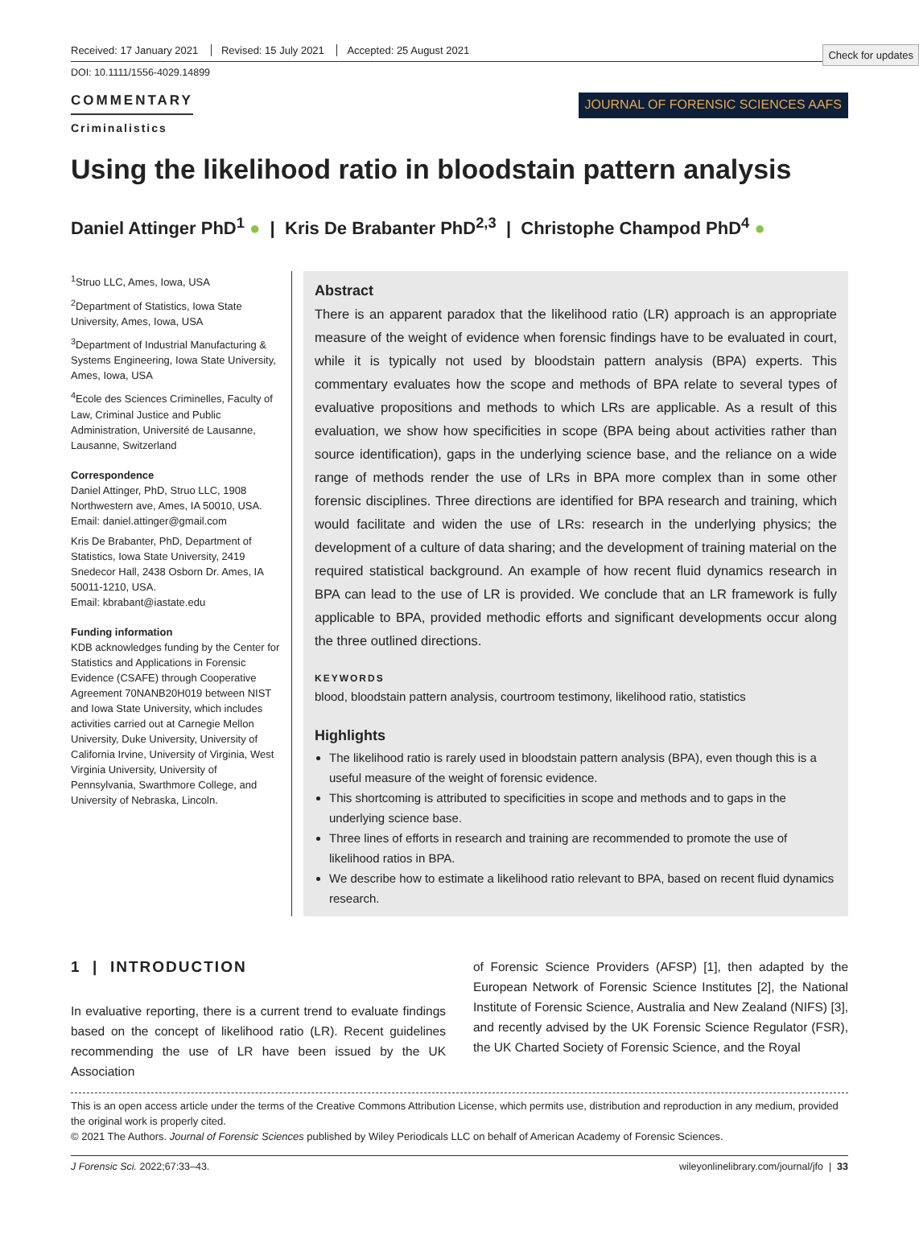Check for updates
Received: 17 January 2021 Revised: 15 July 2021 Accepted: 25 August 2021
DOI: 10.1111/1556-4029.14899
COMMENTARY
Criminalistics
JOURNAL OF FORENSIC SCIENCES AAFS
Using the likelihood ratio in bloodstain pattern analysis
Daniel Attinger PhD<sup>1</sup> ● | Kris De Brabanter PhD<sup>2,3</sup> | Christophe Champod PhD<sup>4</sup> ●
<sup>1</sup> Struo LLC, Ames, Iowa, USA
<sup>2</sup> Department of Statistics, Iowa State University, Ames, Iowa, USA
<sup>3</sup> Department of Industrial Manufacturing & Systems Engineering, Iowa State University, Ames, Iowa, USA
<sup>4</sup> Ecole des Sciences Criminelles, Faculty of Law, Criminal Justice and Public Administration, Université de Lausanne, Lausanne, Switzerland
Correspondence
Daniel Attinger, PhD, Struo LLC, 1908 Northwestern ave, Ames, IA 50010, USA. Email: daniel.attinger@gmail.com
Kris De Brabanter, PhD, Department of Statistics, Iowa State University, 2419 Snedecor Hall, 2438 Osborn Dr. Ames, IA 50011-1210, USA.
Email: kbrabant@iastate.edu
Funding information
KDB acknowledges funding by the Center for Statistics and Applications in Forensic Evidence (CSAFE) through Cooperative Agreement 70NANB20H019 between NIST and Iowa State University, which includes activities carried out at Carnegie Mellon University, Duke University, University of California Irvine, University of Virginia, West Virginia University, University of Pennsylvania, Swarthmore College, and University of Nebraska, Lincoln.
Abstract
There is an apparent paradox that the likelihood ratio (LR) approach is an appropriate measure of the weight of evidence when forensic findings have to be evaluated in court, while it is typically not used by bloodstain pattern analysis (BPA) experts. This commentary evaluates how the scope and methods of BPA relate to several types of evaluative propositions and methods to which LRs are applicable. As a result of this evaluation, we show how specificities in scope (BPA being about activities rather than source identification), gaps in the underlying science base, and the reliance on a wide range of methods render the use of LRs in BPA more complex than in some other forensic disciplines. Three directions are identified for BPA research and training, which would facilitate and widen the use of LRs: research in the underlying physics; the development of a culture of data sharing; and the development of training material on the required statistical background. An example of how recent fluid dynamics research in BPA can lead to the use of LR is provided. We conclude that an LR framework is fully applicable to BPA, provided methodic efforts and significant developments occur along the three outlined directions.
KEYWORDS
blood, bloodstain pattern analysis, courtroom testimony, likelihood ratio, statistics
Highlights
The likelihood ratio is rarely used in bloodstain pattern analysis (BPA), even though this is a useful measure of the weight of forensic evidence.
This shortcoming is attributed to specificities in scope and methods and to gaps in the underlying science base.
Three lines of efforts in research and training are recommended to promote the use of likelihood ratios in BPA.
We describe how to estimate a likelihood ratio relevant to BPA, based on recent fluid dynamics research.
1 | INTRODUCTION
In evaluative reporting, there is a current trend to evaluate findings based on the concept of likelihood ratio (LR). Recent guidelines recommending the use of LR have been issued by the UK Association
of Forensic Science Providers (AFSP) [1], then adapted by the European Network of Forensic Science Institutes [2], the National Institute of Forensic Science, Australia and New Zealand (NIFS) [3], and recently advised by the UK Forensic Science Regulator (FSR), the UK Charted Society of Forensic Science, and the Royal
This is an open access article under the terms of the Creative Commons Attribution License, which permits use, distribution and reproduction in any medium, provided the original work is properly cited.
© 2021 The Authors. Journal of Forensic Sciences published by Wiley Periodicals LLC on behalf of American Academy of Forensic Sciences.
J Forensic Sci. 2022;67:33–43. wileyonlinelibrary.com/journal/jfo | 33